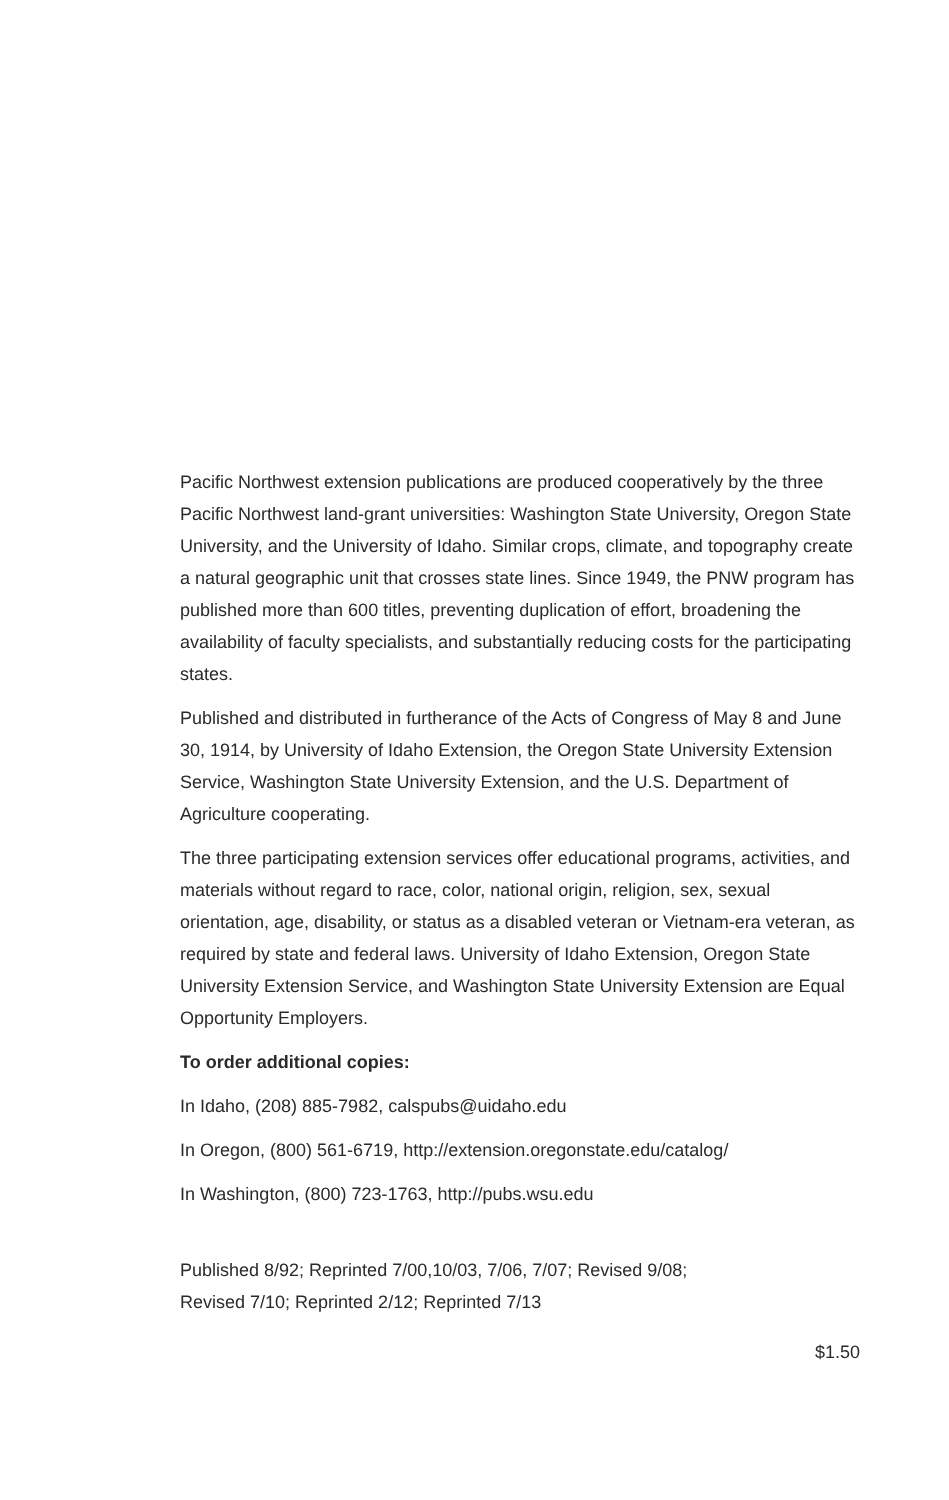Pacific Northwest extension publications are produced cooperatively by the three Pacific Northwest land-grant universities: Washington State University, Oregon State University, and the University of Idaho. Similar crops, climate, and topography create a natural geographic unit that crosses state lines. Since 1949, the PNW program has published more than 600 titles, preventing duplication of effort, broadening the availability of faculty specialists, and substantially reducing costs for the participating states.
Published and distributed in furtherance of the Acts of Congress of May 8 and June 30, 1914, by University of Idaho Extension, the Oregon State University Extension Service, Washington State University Extension, and the U.S. Department of Agriculture cooperating.
The three participating extension services offer educational programs, activities, and materials without regard to race, color, national origin, religion, sex, sexual orientation, age, disability, or status as a disabled veteran or Vietnam-era veteran, as required by state and federal laws. University of Idaho Extension, Oregon State University Extension Service, and Washington State University Extension are Equal Opportunity Employers.
To order additional copies:
In Idaho, (208) 885-7982, calspubs@uidaho.edu
In Oregon, (800) 561-6719, http://extension.oregonstate.edu/catalog/
In Washington, (800) 723-1763, http://pubs.wsu.edu
Published 8/92; Reprinted 7/00,10/03, 7/06, 7/07; Revised 9/08;
Revised 7/10; Reprinted 2/12; Reprinted 7/13
$1.50